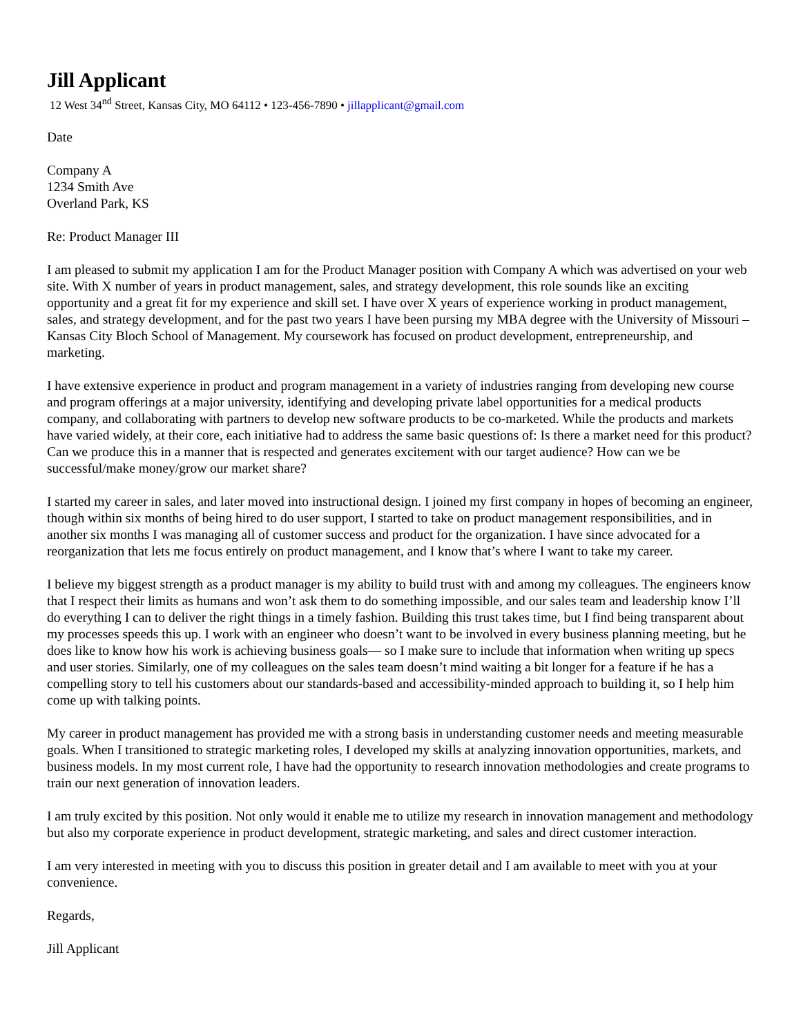Jill Applicant
12 West 34<sup>nd</sup> Street, Kansas City, MO 64112 • 123-456-7890 • jillapplicant@gmail.com
Date
Company A
1234 Smith Ave
Overland Park, KS
Re: Product Manager III
I am pleased to submit my application I am for the Product Manager position with Company A which was advertised on your web site. With X number of years in product management, sales, and strategy development, this role sounds like an exciting opportunity and a great fit for my experience and skill set. I have over X years of experience working in product management, sales, and strategy development, and for the past two years I have been pursing my MBA degree with the University of Missouri – Kansas City Bloch School of Management. My coursework has focused on product development, entrepreneurship, and marketing.
I have extensive experience in product and program management in a variety of industries ranging from developing new course and program offerings at a major university, identifying and developing private label opportunities for a medical products company, and collaborating with partners to develop new software products to be co-marketed. While the products and markets have varied widely, at their core, each initiative had to address the same basic questions of: Is there a market need for this product? Can we produce this in a manner that is respected and generates excitement with our target audience? How can we be successful/make money/grow our market share?
I started my career in sales, and later moved into instructional design. I joined my first company in hopes of becoming an engineer, though within six months of being hired to do user support, I started to take on product management responsibilities, and in another six months I was managing all of customer success and product for the organization. I have since advocated for a reorganization that lets me focus entirely on product management, and I know that’s where I want to take my career.
I believe my biggest strength as a product manager is my ability to build trust with and among my colleagues. The engineers know that I respect their limits as humans and won’t ask them to do something impossible, and our sales team and leadership know I’ll do everything I can to deliver the right things in a timely fashion. Building this trust takes time, but I find being transparent about my processes speeds this up. I work with an engineer who doesn’t want to be involved in every business planning meeting, but he does like to know how his work is achieving business goals— so I make sure to include that information when writing up specs and user stories. Similarly, one of my colleagues on the sales team doesn’t mind waiting a bit longer for a feature if he has a compelling story to tell his customers about our standards-based and accessibility-minded approach to building it, so I help him come up with talking points.
My career in product management has provided me with a strong basis in understanding customer needs and meeting measurable goals. When I transitioned to strategic marketing roles, I developed my skills at analyzing innovation opportunities, markets, and business models. In my most current role, I have had the opportunity to research innovation methodologies and create programs to train our next generation of innovation leaders.
I am truly excited by this position. Not only would it enable me to utilize my research in innovation management and methodology but also my corporate experience in product development, strategic marketing, and sales and direct customer interaction.
I am very interested in meeting with you to discuss this position in greater detail and I am available to meet with you at your convenience.
Regards,
Jill Applicant